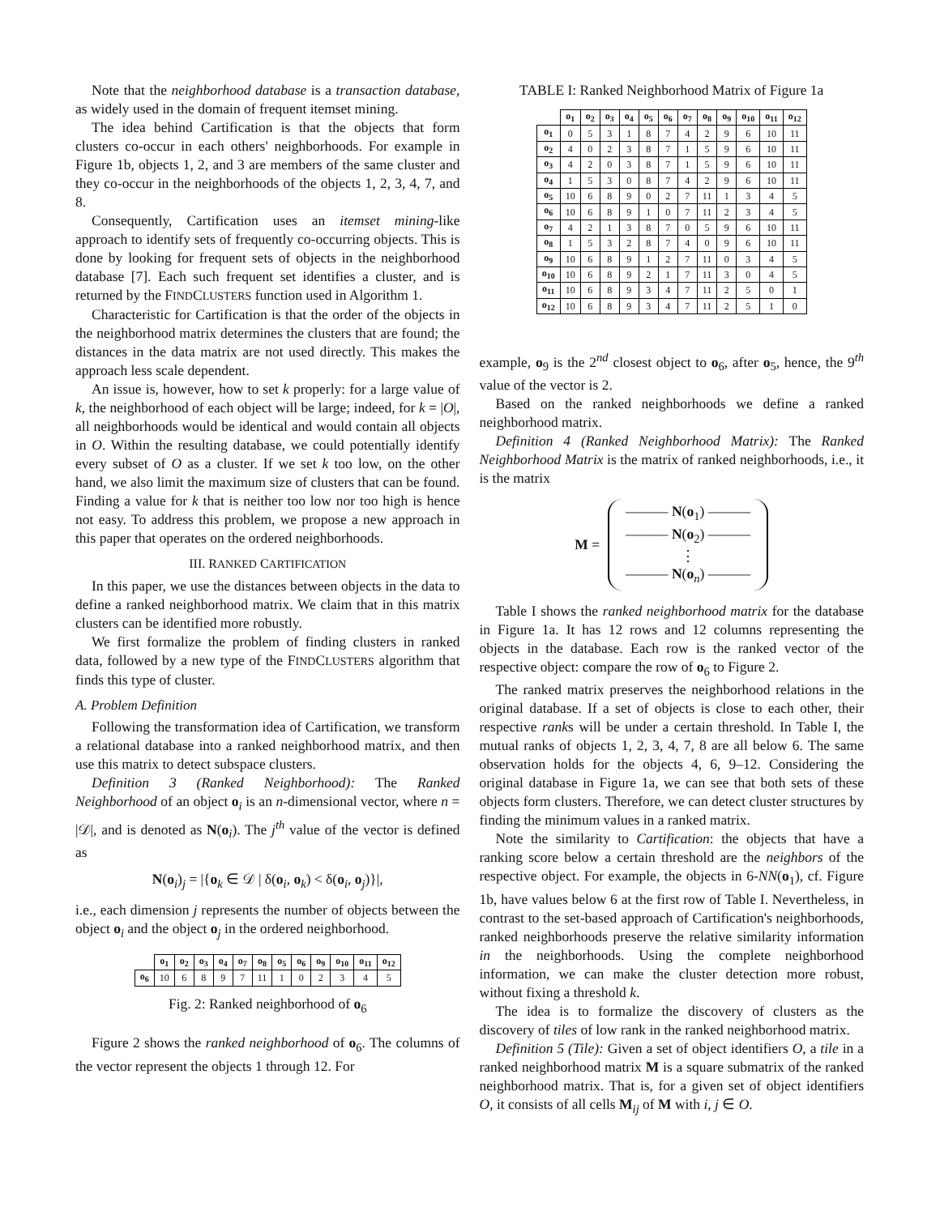Note that the neighborhood database is a transaction database, as widely used in the domain of frequent itemset mining.
The idea behind Cartification is that the objects that form clusters co-occur in each others' neighborhoods. For example in Figure 1b, objects 1, 2, and 3 are members of the same cluster and they co-occur in the neighborhoods of the objects 1, 2, 3, 4, 7, and 8.
Consequently, Cartification uses an itemset mining-like approach to identify sets of frequently co-occurring objects. This is done by looking for frequent sets of objects in the neighborhood database [7]. Each such frequent set identifies a cluster, and is returned by the FINDCLUSTERS function used in Algorithm 1.
Characteristic for Cartification is that the order of the objects in the neighborhood matrix determines the clusters that are found; the distances in the data matrix are not used directly. This makes the approach less scale dependent.
An issue is, however, how to set k properly: for a large value of k, the neighborhood of each object will be large; indeed, for k = |O|, all neighborhoods would be identical and would contain all objects in O. Within the resulting database, we could potentially identify every subset of O as a cluster. If we set k too low, on the other hand, we also limit the maximum size of clusters that can be found. Finding a value for k that is neither too low nor too high is hence not easy. To address this problem, we propose a new approach in this paper that operates on the ordered neighborhoods.
III. RANKED CARTIFICATION
In this paper, we use the distances between objects in the data to define a ranked neighborhood matrix. We claim that in this matrix clusters can be identified more robustly.
We first formalize the problem of finding clusters in ranked data, followed by a new type of the FINDCLUSTERS algorithm that finds this type of cluster.
A. Problem Definition
Following the transformation idea of Cartification, we transform a relational database into a ranked neighborhood matrix, and then use this matrix to detect subspace clusters.
Definition 3 (Ranked Neighborhood): The Ranked Neighborhood of an object o<sub>i</sub> is an n-dimensional vector, where n = |𝒟|, and is denoted as N(o<sub>i</sub>). The j<sup>th</sup> value of the vector is defined as
N(o<sub>i</sub>)<sub>j</sub> = |{o<sub>k</sub> ∈ 𝒟 | δ(o<sub>i</sub>, o<sub>k</sub>) < δ(o<sub>i</sub>, o<sub>j</sub>)}|,
i.e., each dimension j represents the number of objects between the object o<sub>i</sub> and the object o<sub>j</sub> in the ordered neighborhood.
| | o<sub>1</sub> | o<sub>2</sub> | o<sub>3</sub> | o<sub>4</sub> | o<sub>7</sub> | o<sub>8</sub> | o<sub>5</sub> | o<sub>6</sub> | o<sub>9</sub> | o<sub>10</sub> | o<sub>11</sub> | o<sub>12</sub> |
| --- | --- | --- | --- | --- | --- | --- | --- | --- | --- | --- | --- | --- |
| o<sub>6</sub> | 10 | 6 | 8 | 9 | 7 | 11 | 1 | 0 | 2 | 3 | 4 | 5 |
Fig. 2: Ranked neighborhood of o<sub>6</sub>
Figure 2 shows the ranked neighborhood of o<sub>6</sub>. The columns of the vector represent the objects 1 through 12. For
TABLE I: Ranked Neighborhood Matrix of Figure 1a
| | o<sub>1</sub> | o<sub>2</sub> | o<sub>3</sub> | o<sub>4</sub> | o<sub>5</sub> | o<sub>6</sub> | o<sub>7</sub> | o<sub>8</sub> | o<sub>9</sub> | o<sub>10</sub> | o<sub>11</sub> | o<sub>12</sub> |
| --- | --- | --- | --- | --- | --- | --- | --- | --- | --- | --- | --- | --- |
| o<sub>1</sub> | 0 | 5 | 3 | 1 | 8 | 7 | 4 | 2 | 9 | 6 | 10 | 11 |
| o<sub>2</sub> | 4 | 0 | 2 | 3 | 8 | 7 | 1 | 5 | 9 | 6 | 10 | 11 |
| o<sub>3</sub> | 4 | 2 | 0 | 3 | 8 | 7 | 1 | 5 | 9 | 6 | 10 | 11 |
| o<sub>4</sub> | 1 | 5 | 3 | 0 | 8 | 7 | 4 | 2 | 9 | 6 | 10 | 11 |
| o<sub>5</sub> | 10 | 6 | 8 | 9 | 0 | 2 | 7 | 11 | 1 | 3 | 4 | 5 |
| o<sub>6</sub> | 10 | 6 | 8 | 9 | 1 | 0 | 7 | 11 | 2 | 3 | 4 | 5 |
| o<sub>7</sub> | 4 | 2 | 1 | 3 | 8 | 7 | 0 | 5 | 9 | 6 | 10 | 11 |
| o<sub>8</sub> | 1 | 5 | 3 | 2 | 8 | 7 | 4 | 0 | 9 | 6 | 10 | 11 |
| o<sub>9</sub> | 10 | 6 | 8 | 9 | 1 | 2 | 7 | 11 | 0 | 3 | 4 | 5 |
| o<sub>10</sub> | 10 | 6 | 8 | 9 | 2 | 1 | 7 | 11 | 3 | 0 | 4 | 5 |
| o<sub>11</sub> | 10 | 6 | 8 | 9 | 3 | 4 | 7 | 11 | 2 | 5 | 0 | 1 |
| o<sub>12</sub> | 10 | 6 | 8 | 9 | 3 | 4 | 7 | 11 | 2 | 5 | 1 | 0 |
example, o<sub>9</sub> is the 2<sup>nd</sup> closest object to o<sub>6</sub>, after o<sub>5</sub>, hence, the 9<sup>th</sup> value of the vector is 2.
Based on the ranked neighborhoods we define a ranked neighborhood matrix.
Definition 4 (Ranked Neighborhood Matrix): The Ranked Neighborhood Matrix is the matrix of ranked neighborhoods, i.e., it is the matrix
M =
——— N(o<sub>1</sub>) ———
——— N(o<sub>2</sub>) ———
⋮
——— N(o<sub>n</sub>) ———
Table I shows the ranked neighborhood matrix for the database in Figure 1a. It has 12 rows and 12 columns representing the objects in the database. Each row is the ranked vector of the respective object: compare the row of o<sub>6</sub> to Figure 2.
The ranked matrix preserves the neighborhood relations in the original database. If a set of objects is close to each other, their respective ranks will be under a certain threshold. In Table I, the mutual ranks of objects 1, 2, 3, 4, 7, 8 are all below 6. The same observation holds for the objects 4, 6, 9–12. Considering the original database in Figure 1a, we can see that both sets of these objects form clusters. Therefore, we can detect cluster structures by finding the minimum values in a ranked matrix.
Note the similarity to Cartification: the objects that have a ranking score below a certain threshold are the neighbors of the respective object. For example, the objects in 6-NN(o<sub>1</sub>), cf. Figure 1b, have values below 6 at the first row of Table I. Nevertheless, in contrast to the set-based approach of Cartification's neighborhoods, ranked neighborhoods preserve the relative similarity information in the neighborhoods. Using the complete neighborhood information, we can make the cluster detection more robust, without fixing a threshold k.
The idea is to formalize the discovery of clusters as the discovery of tiles of low rank in the ranked neighborhood matrix.
Definition 5 (Tile): Given a set of object identifiers O, a tile in a ranked neighborhood matrix M is a square submatrix of the ranked neighborhood matrix. That is, for a given set of object identifiers O, it consists of all cells M<sub>ij</sub> of M with i, j ∈ O.